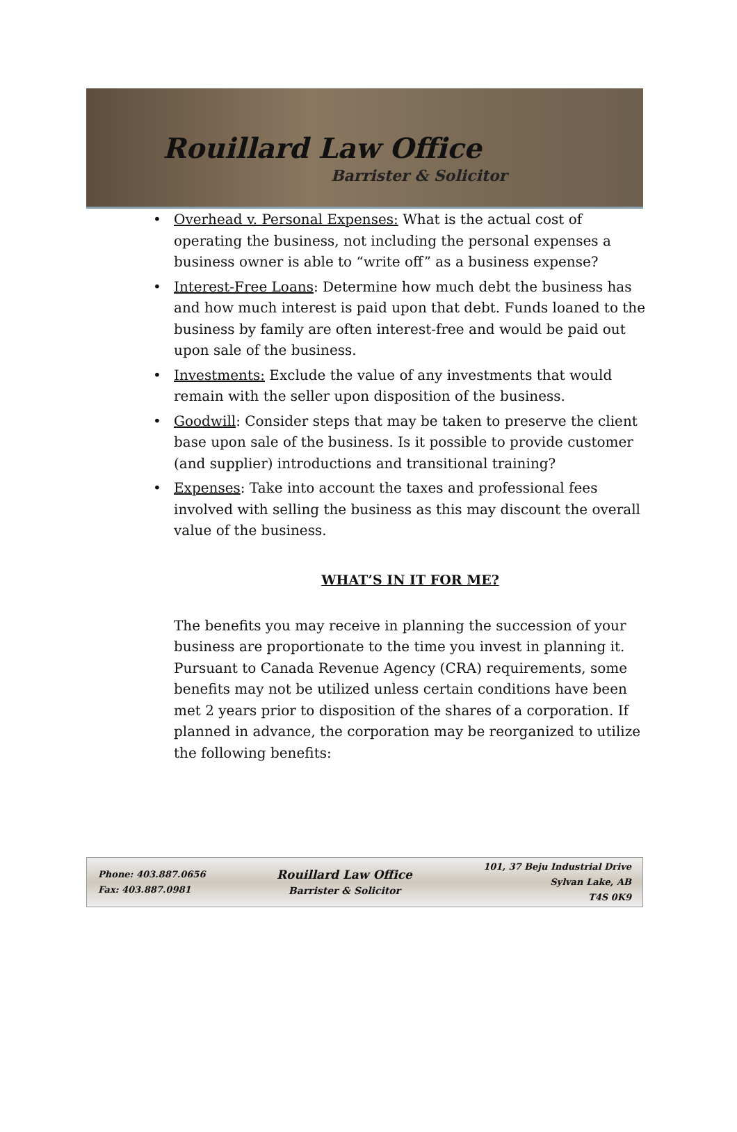Rouillard Law Office
Barrister & Solicitor
• Overhead v. Personal Expenses: What is the actual cost of operating the business, not including the personal expenses a business owner is able to “write off” as a business expense?
• Interest-Free Loans: Determine how much debt the business has and how much interest is paid upon that debt. Funds loaned to the business by family are often interest-free and would be paid out upon sale of the business.
• Investments: Exclude the value of any investments that would remain with the seller upon disposition of the business.
• Goodwill: Consider steps that may be taken to preserve the client base upon sale of the business. Is it possible to provide customer (and supplier) introductions and transitional training?
• Expenses: Take into account the taxes and professional fees involved with selling the business as this may discount the overall value of the business.
WHAT’S IN IT FOR ME?
The benefits you may receive in planning the succession of your business are proportionate to the time you invest in planning it. Pursuant to Canada Revenue Agency (CRA) requirements, some benefits may not be utilized unless certain conditions have been met 2 years prior to disposition of the shares of a corporation. If planned in advance, the corporation may be reorganized to utilize the following benefits:
Phone: 403.887.0656
Fax: 403.887.0981
Rouillard Law Office
Barrister & Solicitor
101, 37 Beju Industrial Drive
Sylvan Lake, AB
T4S 0K9